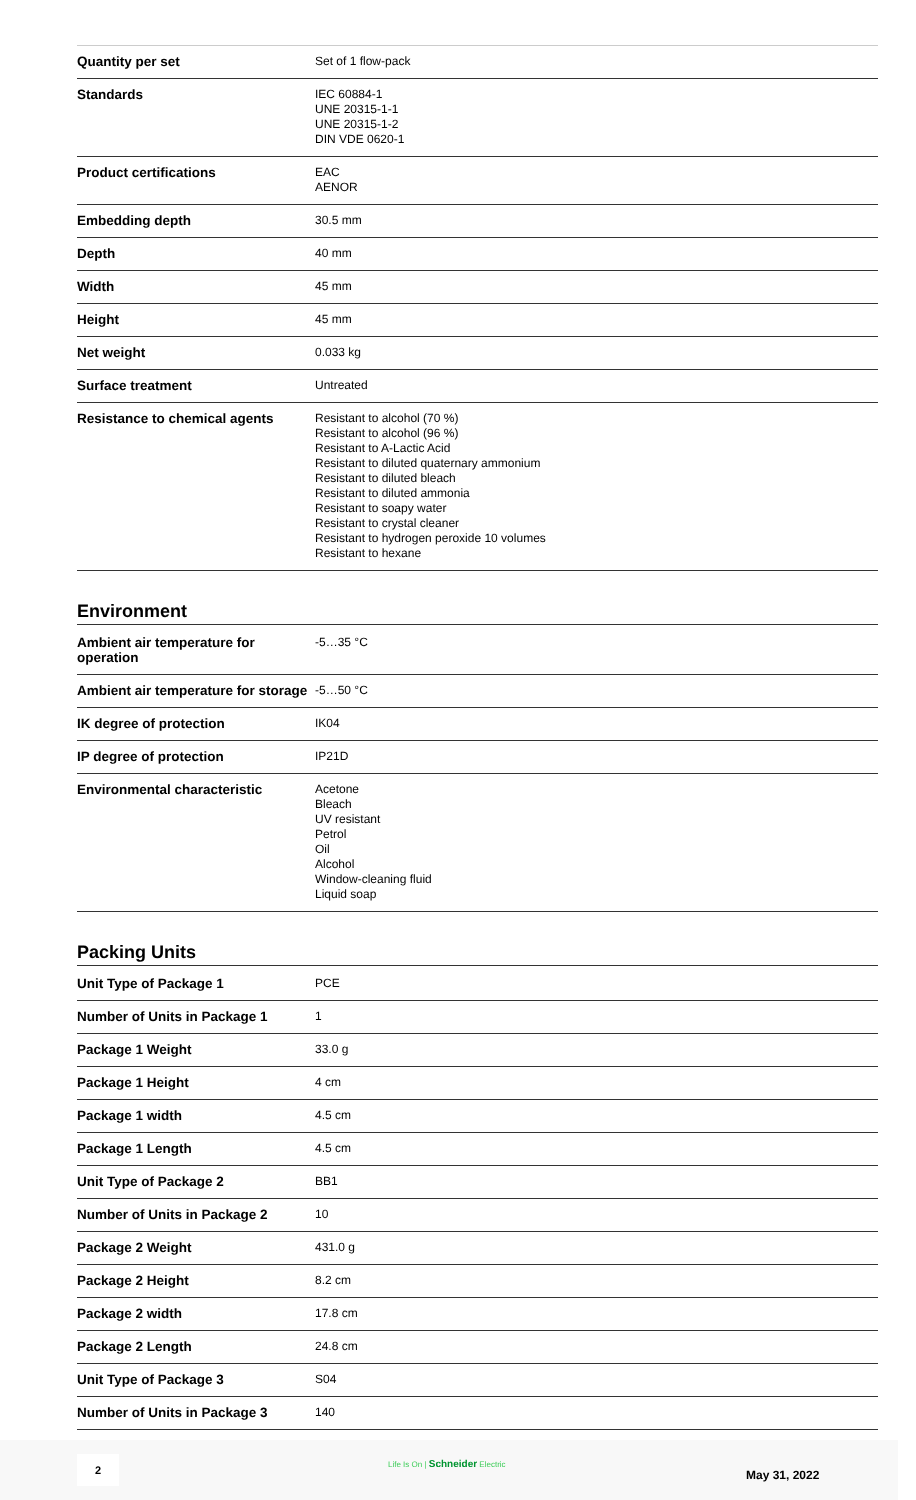| Quantity per set | Set of 1 flow-pack |
| Standards | IEC 60884-1 UNE 20315-1-1 UNE 20315-1-2 DIN VDE 0620-1 |
| Product certifications | EAC AENOR |
| Embedding depth | 30.5 mm |
| Depth | 40 mm |
| Width | 45 mm |
| Height | 45 mm |
| Net weight | 0.033 kg |
| Surface treatment | Untreated |
| Resistance to chemical agents | Resistant to alcohol (70 %) Resistant to alcohol (96 %) Resistant to A-Lactic Acid Resistant to diluted quaternary ammonium Resistant to diluted bleach Resistant to diluted ammonia Resistant to soapy water Resistant to crystal cleaner Resistant to hydrogen peroxide 10 volumes Resistant to hexane |
Environment
| Ambient air temperature for operation | -5…35 °C |
| Ambient air temperature for storage | -5…50 °C |
| IK degree of protection | IK04 |
| IP degree of protection | IP21D |
| Environmental characteristic | Acetone Bleach UV resistant Petrol Oil Alcohol Window-cleaning fluid Liquid soap |
Packing Units
| Unit Type of Package 1 | PCE |
| Number of Units in Package 1 | 1 |
| Package 1 Weight | 33.0 g |
| Package 1 Height | 4 cm |
| Package 1 width | 4.5 cm |
| Package 1 Length | 4.5 cm |
| Unit Type of Package 2 | BB1 |
| Number of Units in Package 2 | 10 |
| Package 2 Weight | 431.0 g |
| Package 2 Height | 8.2 cm |
| Package 2 width | 17.8 cm |
| Package 2 Length | 24.8 cm |
| Unit Type of Package 3 | S04 |
| Number of Units in Package 3 | 140 |
2
Life Is On | Schneider Electric
May 31, 2022